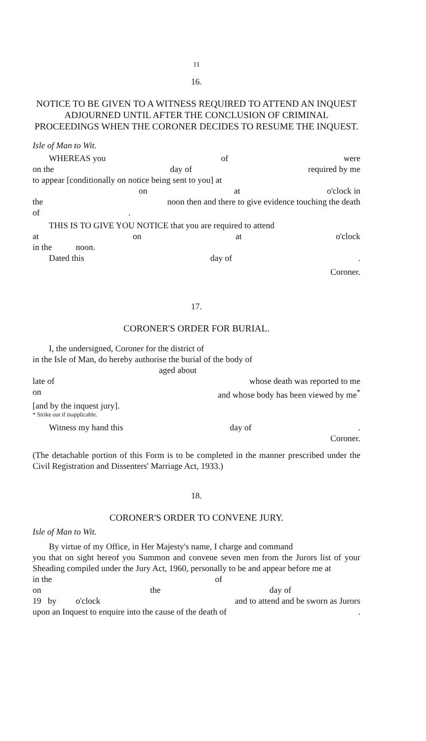11
16.
NOTICE TO BE GIVEN TO A WITNESS REQUIRED TO ATTEND AN INQUEST ADJOURNED UNTIL AFTER THE CONCLUSION OF CRIMINAL PROCEEDINGS WHEN THE CORONER DECIDES TO RESUME THE INQUEST.
Isle of Man to Wit.
WHEREAS you of were
on the day of required by me
to appear [conditionally on notice being sent to you] at
on at o'clock in
the noon then and there to give evidence touching the death
of .
THIS IS TO GIVE YOU NOTICE that you are required to attend
at on at o'clock
in the noon.
Dated this day of.
Coroner.
17.
CORONER'S ORDER FOR BURIAL.
I, the undersigned, Coroner for the district of
in the Isle of Man, do hereby authorise the burial of the body of
aged about
late of whose death was reported to me
on and whose body has been viewed by me<sup>*</sup>
[and by the inquest jury].
* Strike out if inapplicable.
Witness my hand this day of.
Coroner.
(The detachable portion of this Form is to be completed in the manner prescribed under the Civil Registration and Dissenters' Marriage Act, 1933.)
18.
CORONER'S ORDER TO CONVENE JURY.
Isle of Man to Wit.
By virtue of my Office, in Her Majesty's name, I charge and command
you that on sight hereof you Summon and convene seven men from the Jurors list of your Sheading compiled under the Jury Act, 1960, personally to be and appear before me at
in the of
on the day of
19 by o'clock and to attend and be sworn as Jurors
upon an Inquest to enquire into the cause of the death of.